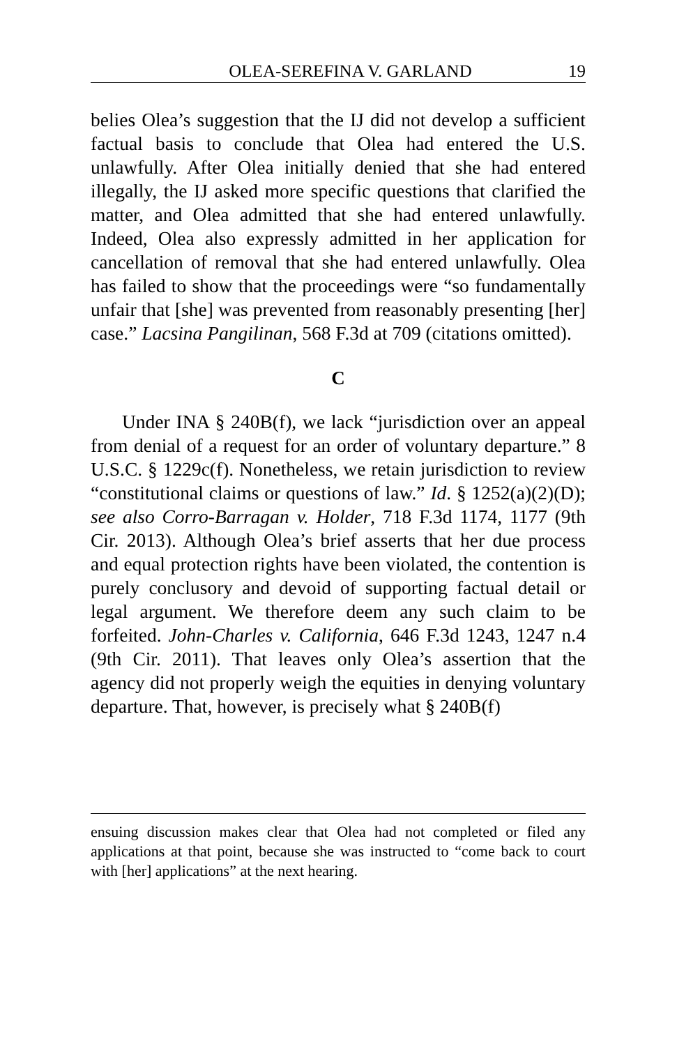OLEA-SEREFINA V. GARLAND 19
belies Olea’s suggestion that the IJ did not develop a sufficient factual basis to conclude that Olea had entered the U.S. unlawfully. After Olea initially denied that she had entered illegally, the IJ asked more specific questions that clarified the matter, and Olea admitted that she had entered unlawfully. Indeed, Olea also expressly admitted in her application for cancellation of removal that she had entered unlawfully. Olea has failed to show that the proceedings were “so fundamentally unfair that [she] was prevented from reasonably presenting [her] case.” Lacsina Pangilinan, 568 F.3d at 709 (citations omitted).
C
Under INA § 240B(f), we lack “jurisdiction over an appeal from denial of a request for an order of voluntary departure.” 8 U.S.C. § 1229c(f). Nonetheless, we retain jurisdiction to review “constitutional claims or questions of law.” Id. § 1252(a)(2)(D); see also Corro-Barragan v. Holder, 718 F.3d 1174, 1177 (9th Cir. 2013). Although Olea’s brief asserts that her due process and equal protection rights have been violated, the contention is purely conclusory and devoid of supporting factual detail or legal argument. We therefore deem any such claim to be forfeited. John-Charles v. California, 646 F.3d 1243, 1247 n.4 (9th Cir. 2011). That leaves only Olea’s assertion that the agency did not properly weigh the equities in denying voluntary departure. That, however, is precisely what § 240B(f)
ensuing discussion makes clear that Olea had not completed or filed any applications at that point, because she was instructed to “come back to court with [her] applications” at the next hearing.